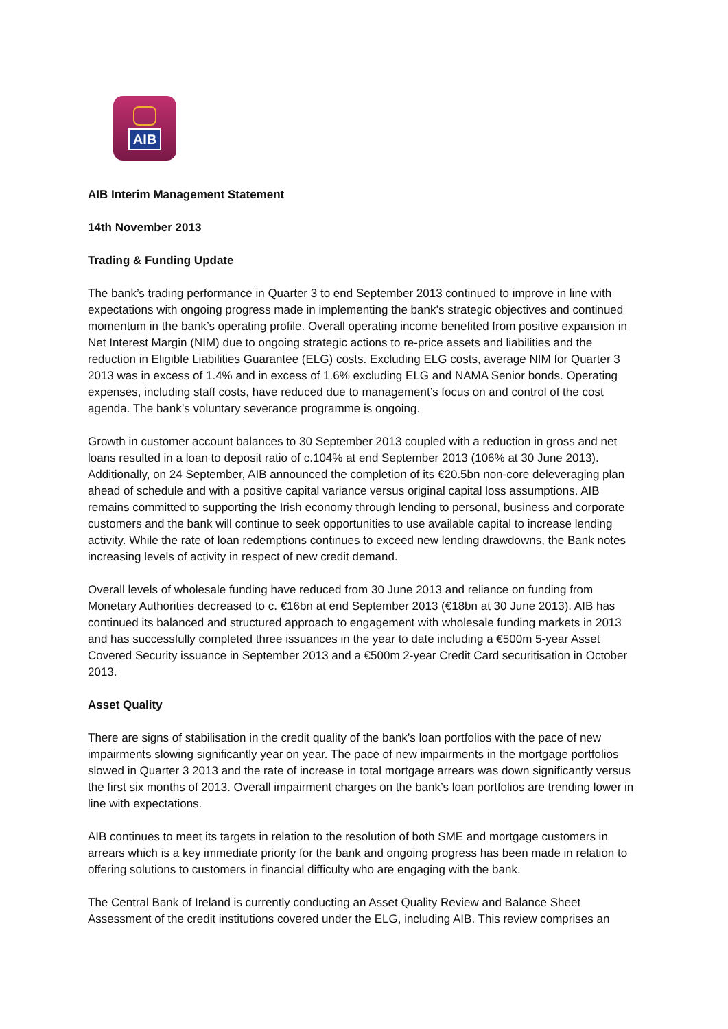AIB
AIB Interim Management Statement
14th November 2013
Trading & Funding Update
The bank’s trading performance in Quarter 3 to end September 2013 continued to improve in line with expectations with ongoing progress made in implementing the bank’s strategic objectives and continued momentum in the bank’s operating profile. Overall operating income benefited from positive expansion in Net Interest Margin (NIM) due to ongoing strategic actions to re-price assets and liabilities and the reduction in Eligible Liabilities Guarantee (ELG) costs. Excluding ELG costs, average NIM for Quarter 3 2013 was in excess of 1.4% and in excess of 1.6% excluding ELG and NAMA Senior bonds. Operating expenses, including staff costs, have reduced due to management’s focus on and control of the cost agenda. The bank’s voluntary severance programme is ongoing.
Growth in customer account balances to 30 September 2013 coupled with a reduction in gross and net loans resulted in a loan to deposit ratio of c.104% at end September 2013 (106% at 30 June 2013). Additionally, on 24 September, AIB announced the completion of its €20.5bn non-core deleveraging plan ahead of schedule and with a positive capital variance versus original capital loss assumptions. AIB remains committed to supporting the Irish economy through lending to personal, business and corporate customers and the bank will continue to seek opportunities to use available capital to increase lending activity. While the rate of loan redemptions continues to exceed new lending drawdowns, the Bank notes increasing levels of activity in respect of new credit demand.
Overall levels of wholesale funding have reduced from 30 June 2013 and reliance on funding from Monetary Authorities decreased to c. €16bn at end September 2013 (€18bn at 30 June 2013). AIB has continued its balanced and structured approach to engagement with wholesale funding markets in 2013 and has successfully completed three issuances in the year to date including a €500m 5-year Asset Covered Security issuance in September 2013 and a €500m 2-year Credit Card securitisation in October 2013.
Asset Quality
There are signs of stabilisation in the credit quality of the bank’s loan portfolios with the pace of new impairments slowing significantly year on year. The pace of new impairments in the mortgage portfolios slowed in Quarter 3 2013 and the rate of increase in total mortgage arrears was down significantly versus the first six months of 2013. Overall impairment charges on the bank’s loan portfolios are trending lower in line with expectations.
AIB continues to meet its targets in relation to the resolution of both SME and mortgage customers in arrears which is a key immediate priority for the bank and ongoing progress has been made in relation to offering solutions to customers in financial difficulty who are engaging with the bank.
The Central Bank of Ireland is currently conducting an Asset Quality Review and Balance Sheet Assessment of the credit institutions covered under the ELG, including AIB. This review comprises an